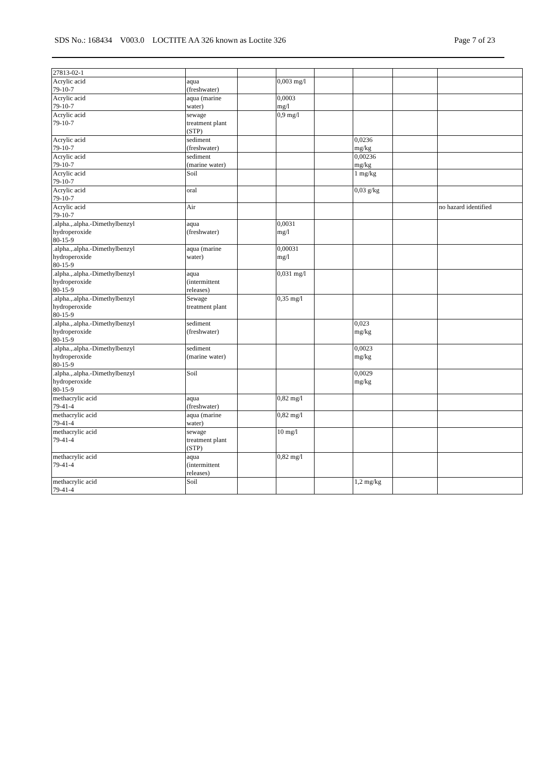SDS No.: 168434 V003.0 LOCTITE AA 326 known as Loctite 326 Page 7 of 23
| 27813-02-1 | | | | | | | |
| Acrylic acid 79-10-7 | aqua (freshwater) | | 0,003 mg/l | | | | |
| Acrylic acid 79-10-7 | aqua (marine water) | | 0,0003 mg/l | | | | |
| Acrylic acid 79-10-7 | sewage treatment plant (STP) | | 0,9 mg/l | | | | |
| Acrylic acid 79-10-7 | sediment (freshwater) | | | | 0,0236 mg/kg | | |
| Acrylic acid 79-10-7 | sediment (marine water) | | | | 0,00236 mg/kg | | |
| Acrylic acid 79-10-7 | Soil | | | | 1 mg/kg | | |
| Acrylic acid 79-10-7 | oral | | | | 0,03 g/kg | | |
| Acrylic acid 79-10-7 | Air | | | | | | no hazard identified |
| .alpha.,.alpha.-Dimethylbenzyl hydroperoxide 80-15-9 | aqua (freshwater) | | 0,0031 mg/l | | | | |
| .alpha.,.alpha.-Dimethylbenzyl hydroperoxide 80-15-9 | aqua (marine water) | | 0,00031 mg/l | | | | |
| .alpha.,.alpha.-Dimethylbenzyl hydroperoxide 80-15-9 | aqua (intermittent releases) | | 0,031 mg/l | | | | |
| .alpha.,.alpha.-Dimethylbenzyl hydroperoxide 80-15-9 | Sewage treatment plant | | 0,35 mg/l | | | | |
| .alpha.,.alpha.-Dimethylbenzyl hydroperoxide 80-15-9 | sediment (freshwater) | | | | 0,023 mg/kg | | |
| .alpha.,.alpha.-Dimethylbenzyl hydroperoxide 80-15-9 | sediment (marine water) | | | | 0,0023 mg/kg | | |
| .alpha.,.alpha.-Dimethylbenzyl hydroperoxide 80-15-9 | Soil | | | | 0,0029 mg/kg | | |
| methacrylic acid 79-41-4 | aqua (freshwater) | | 0,82 mg/l | | | | |
| methacrylic acid 79-41-4 | aqua (marine water) | | 0,82 mg/l | | | | |
| methacrylic acid 79-41-4 | sewage treatment plant (STP) | | 10 mg/l | | | | |
| methacrylic acid 79-41-4 | aqua (intermittent releases) | | 0,82 mg/l | | | | |
| methacrylic acid 79-41-4 | Soil | | | | 1,2 mg/kg | | |